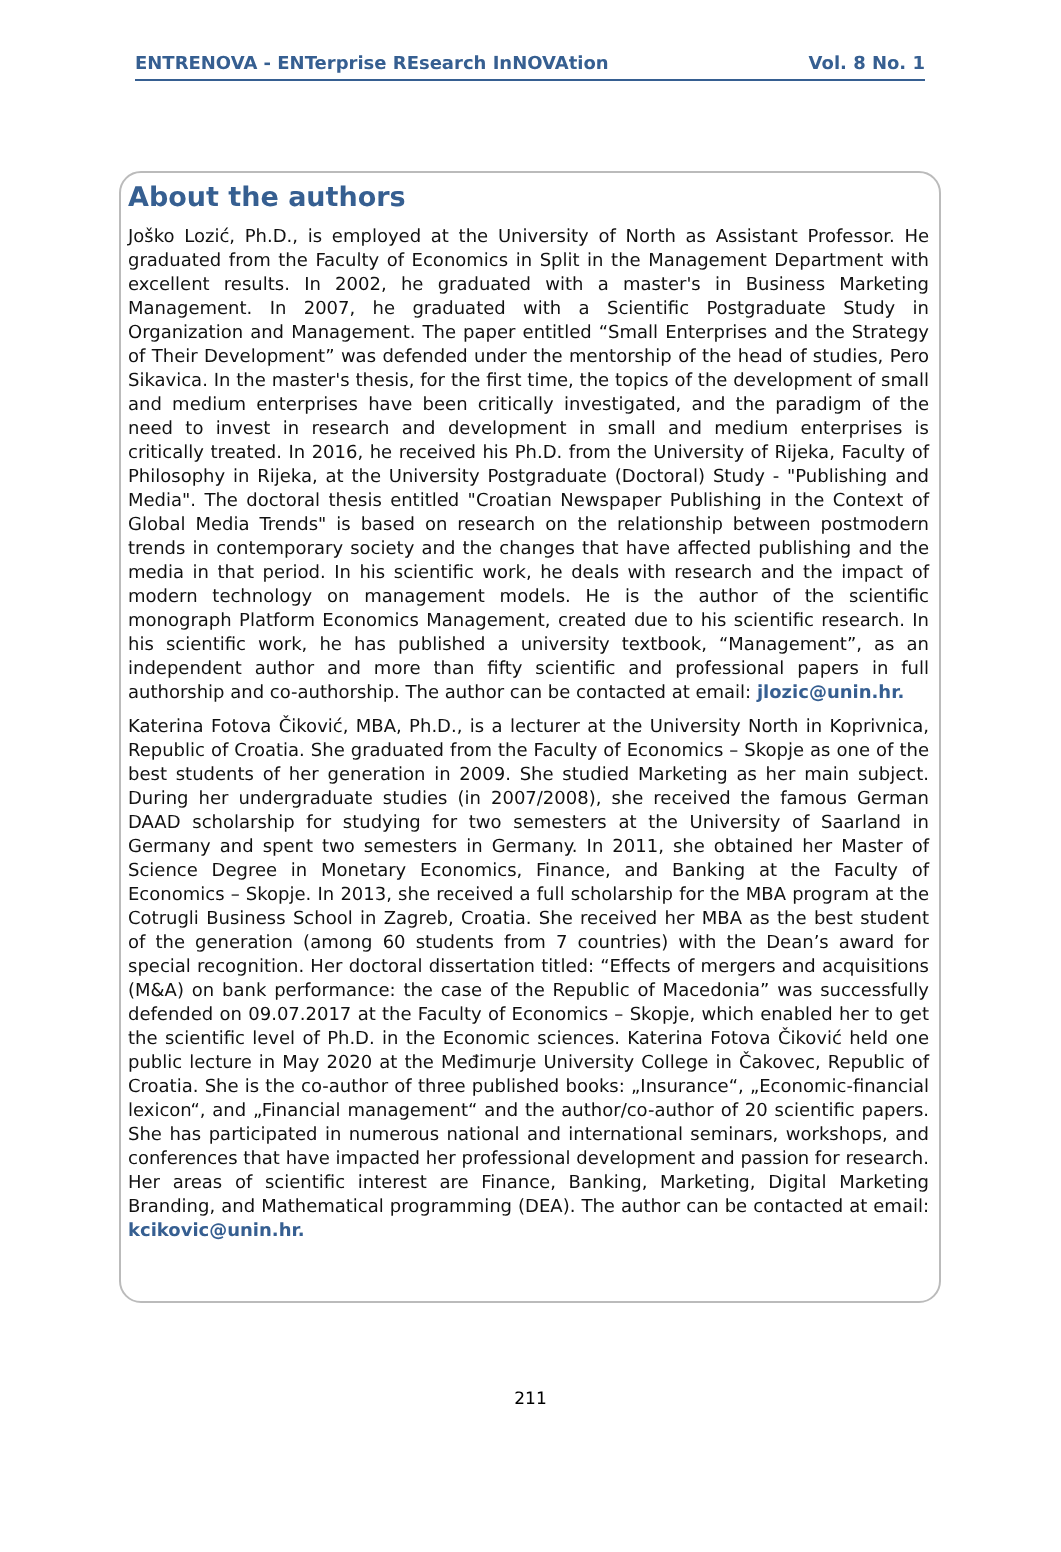ENTRENOVA - ENTerprise REsearch InNOVAtion Vol. 8 No. 1
About the authors
Joško Lozić, Ph.D., is employed at the University of North as Assistant Professor. He graduated from the Faculty of Economics in Split in the Management Department with excellent results. In 2002, he graduated with a master's in Business Marketing Management. In 2007, he graduated with a Scientific Postgraduate Study in Organization and Management. The paper entitled “Small Enterprises and the Strategy of Their Development” was defended under the mentorship of the head of studies, Pero Sikavica. In the master's thesis, for the first time, the topics of the development of small and medium enterprises have been critically investigated, and the paradigm of the need to invest in research and development in small and medium enterprises is critically treated. In 2016, he received his Ph.D. from the University of Rijeka, Faculty of Philosophy in Rijeka, at the University Postgraduate (Doctoral) Study - "Publishing and Media". The doctoral thesis entitled "Croatian Newspaper Publishing in the Context of Global Media Trends" is based on research on the relationship between postmodern trends in contemporary society and the changes that have affected publishing and the media in that period. In his scientific work, he deals with research and the impact of modern technology on management models. He is the author of the scientific monograph Platform Economics Management, created due to his scientific research. In his scientific work, he has published a university textbook, “Management”, as an independent author and more than fifty scientific and professional papers in full authorship and co-authorship. The author can be contacted at email: jlozic@unin.hr.
Katerina Fotova Čiković, MBA, Ph.D., is a lecturer at the University North in Koprivnica, Republic of Croatia. She graduated from the Faculty of Economics – Skopje as one of the best students of her generation in 2009. She studied Marketing as her main subject. During her undergraduate studies (in 2007/2008), she received the famous German DAAD scholarship for studying for two semesters at the University of Saarland in Germany and spent two semesters in Germany. In 2011, she obtained her Master of Science Degree in Monetary Economics, Finance, and Banking at the Faculty of Economics – Skopje. In 2013, she received a full scholarship for the MBA program at the Cotrugli Business School in Zagreb, Croatia. She received her MBA as the best student of the generation (among 60 students from 7 countries) with the Dean’s award for special recognition. Her doctoral dissertation titled: “Effects of mergers and acquisitions (M&A) on bank performance: the case of the Republic of Macedonia” was successfully defended on 09.07.2017 at the Faculty of Economics – Skopje, which enabled her to get the scientific level of Ph.D. in the Economic sciences. Katerina Fotova Čiković held one public lecture in May 2020 at the Međimurje University College in Čakovec, Republic of Croatia. She is the co-author of three published books: „Insurance“, „Economic-financial lexicon“, and „Financial management“ and the author/co-author of 20 scientific papers. She has participated in numerous national and international seminars, workshops, and conferences that have impacted her professional development and passion for research. Her areas of scientific interest are Finance, Banking, Marketing, Digital Marketing Branding, and Mathematical programming (DEA). The author can be contacted at email: kcikovic@unin.hr.
211